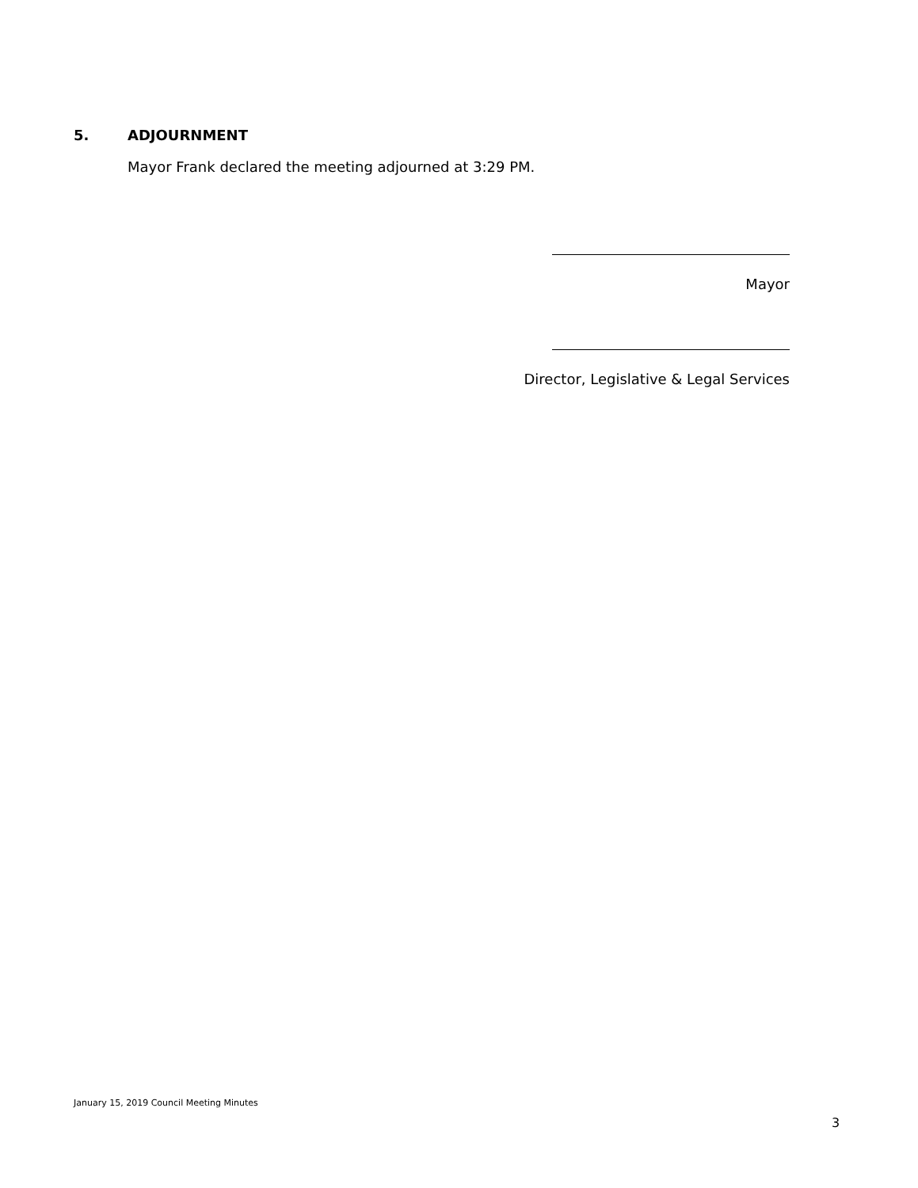5. ADJOURNMENT
Mayor Frank declared the meeting adjourned at 3:29 PM.
Mayor
Director, Legislative & Legal Services
January 15, 2019 Council Meeting Minutes
3